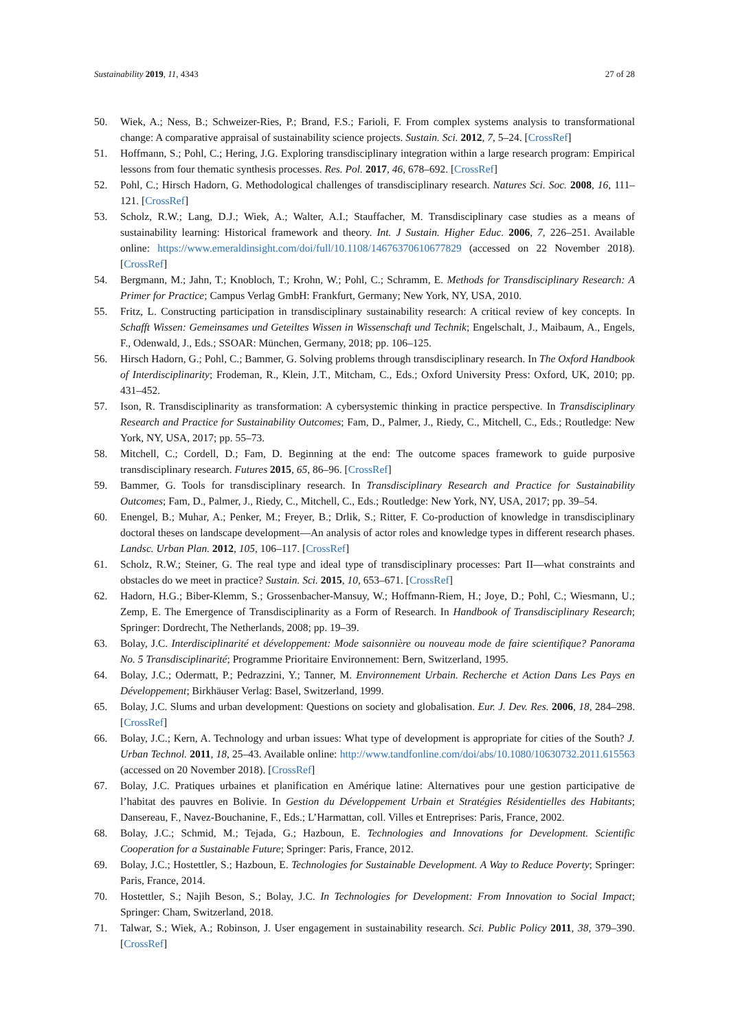Sustainability 2019, 11, 4343 27 of 28
50. Wiek, A.; Ness, B.; Schweizer-Ries, P.; Brand, F.S.; Farioli, F. From complex systems analysis to transformational change: A comparative appraisal of sustainability science projects. Sustain. Sci. 2012, 7, 5–24. [CrossRef]
51. Hoffmann, S.; Pohl, C.; Hering, J.G. Exploring transdisciplinary integration within a large research program: Empirical lessons from four thematic synthesis processes. Res. Pol. 2017, 46, 678–692. [CrossRef]
52. Pohl, C.; Hirsch Hadorn, G. Methodological challenges of transdisciplinary research. Natures Sci. Soc. 2008, 16, 111–121. [CrossRef]
53. Scholz, R.W.; Lang, D.J.; Wiek, A.; Walter, A.I.; Stauffacher, M. Transdisciplinary case studies as a means of sustainability learning: Historical framework and theory. Int. J Sustain. Higher Educ. 2006, 7, 226–251. Available online: https://www.emeraldinsight.com/doi/full/10.1108/14676370610677829 (accessed on 22 November 2018). [CrossRef]
54. Bergmann, M.; Jahn, T.; Knobloch, T.; Krohn, W.; Pohl, C.; Schramm, E. Methods for Transdisciplinary Research: A Primer for Practice; Campus Verlag GmbH: Frankfurt, Germany; New York, NY, USA, 2010.
55. Fritz, L. Constructing participation in transdisciplinary sustainability research: A critical review of key concepts. In Schafft Wissen: Gemeinsames und Geteiltes Wissen in Wissenschaft und Technik; Engelschalt, J., Maibaum, A., Engels, F., Odenwald, J., Eds.; SSOAR: München, Germany, 2018; pp. 106–125.
56. Hirsch Hadorn, G.; Pohl, C.; Bammer, G. Solving problems through transdisciplinary research. In The Oxford Handbook of Interdisciplinarity; Frodeman, R., Klein, J.T., Mitcham, C., Eds.; Oxford University Press: Oxford, UK, 2010; pp. 431–452.
57. Ison, R. Transdisciplinarity as transformation: A cybersystemic thinking in practice perspective. In Transdisciplinary Research and Practice for Sustainability Outcomes; Fam, D., Palmer, J., Riedy, C., Mitchell, C., Eds.; Routledge: New York, NY, USA, 2017; pp. 55–73.
58. Mitchell, C.; Cordell, D.; Fam, D. Beginning at the end: The outcome spaces framework to guide purposive transdisciplinary research. Futures 2015, 65, 86–96. [CrossRef]
59. Bammer, G. Tools for transdisciplinary research. In Transdisciplinary Research and Practice for Sustainability Outcomes; Fam, D., Palmer, J., Riedy, C., Mitchell, C., Eds.; Routledge: New York, NY, USA, 2017; pp. 39–54.
60. Enengel, B.; Muhar, A.; Penker, M.; Freyer, B.; Drlik, S.; Ritter, F. Co-production of knowledge in transdisciplinary doctoral theses on landscape development—An analysis of actor roles and knowledge types in different research phases. Landsc. Urban Plan. 2012, 105, 106–117. [CrossRef]
61. Scholz, R.W.; Steiner, G. The real type and ideal type of transdisciplinary processes: Part II—what constraints and obstacles do we meet in practice? Sustain. Sci. 2015, 10, 653–671. [CrossRef]
62. Hadorn, H.G.; Biber-Klemm, S.; Grossenbacher-Mansuy, W.; Hoffmann-Riem, H.; Joye, D.; Pohl, C.; Wiesmann, U.; Zemp, E. The Emergence of Transdisciplinarity as a Form of Research. In Handbook of Transdisciplinary Research; Springer: Dordrecht, The Netherlands, 2008; pp. 19–39.
63. Bolay, J.C. Interdisciplinarité et développement: Mode saisonnière ou nouveau mode de faire scientifique? Panorama No. 5 Transdisciplinarité; Programme Prioritaire Environnement: Bern, Switzerland, 1995.
64. Bolay, J.C.; Odermatt, P.; Pedrazzini, Y.; Tanner, M. Environnement Urbain. Recherche et Action Dans Les Pays en Développement; Birkhäuser Verlag: Basel, Switzerland, 1999.
65. Bolay, J.C. Slums and urban development: Questions on society and globalisation. Eur. J. Dev. Res. 2006, 18, 284–298. [CrossRef]
66. Bolay, J.C.; Kern, A. Technology and urban issues: What type of development is appropriate for cities of the South? J. Urban Technol. 2011, 18, 25–43. Available online: http://www.tandfonline.com/doi/abs/10.1080/10630732.2011.615563 (accessed on 20 November 2018). [CrossRef]
67. Bolay, J.C. Pratiques urbaines et planification en Amérique latine: Alternatives pour une gestion participative de l’habitat des pauvres en Bolivie. In Gestion du Développement Urbain et Stratégies Résidentielles des Habitants; Dansereau, F., Navez-Bouchanine, F., Eds.; L’Harmattan, coll. Villes et Entreprises: Paris, France, 2002.
68. Bolay, J.C.; Schmid, M.; Tejada, G.; Hazboun, E. Technologies and Innovations for Development. Scientific Cooperation for a Sustainable Future; Springer: Paris, France, 2012.
69. Bolay, J.C.; Hostettler, S.; Hazboun, E. Technologies for Sustainable Development. A Way to Reduce Poverty; Springer: Paris, France, 2014.
70. Hostettler, S.; Najih Beson, S.; Bolay, J.C. In Technologies for Development: From Innovation to Social Impact; Springer: Cham, Switzerland, 2018.
71. Talwar, S.; Wiek, A.; Robinson, J. User engagement in sustainability research. Sci. Public Policy 2011, 38, 379–390. [CrossRef]